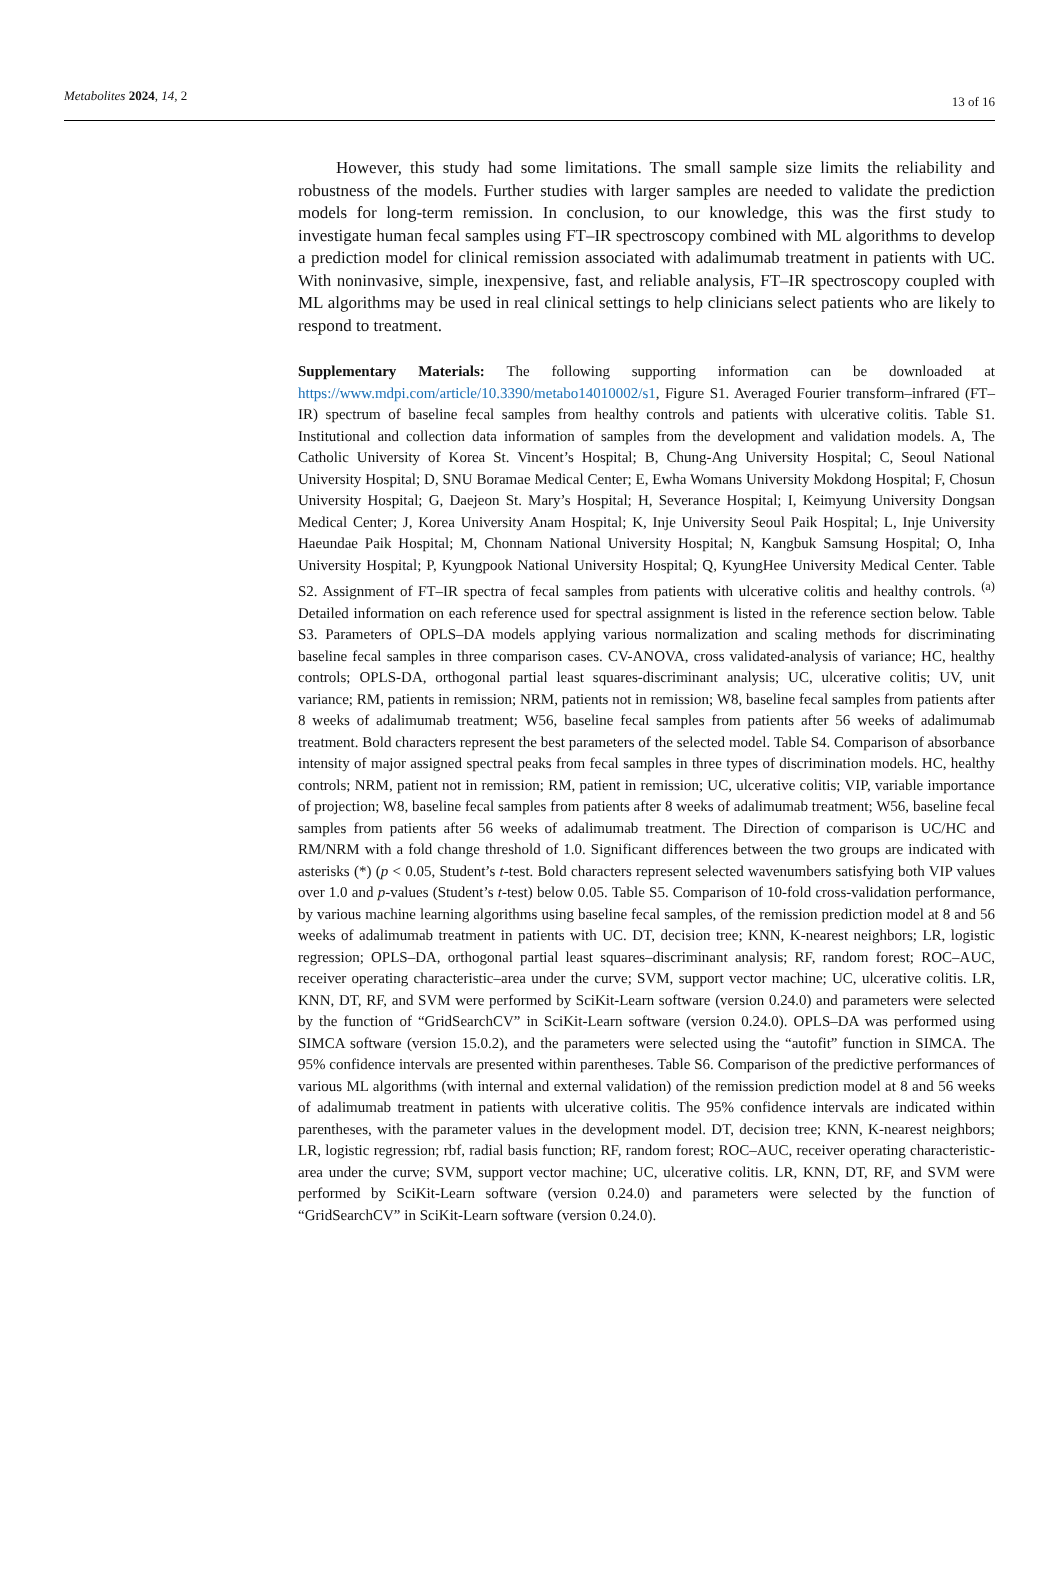Metabolites 2024, 14, 2 13 of 16
However, this study had some limitations. The small sample size limits the reliability and robustness of the models. Further studies with larger samples are needed to validate the prediction models for long-term remission. In conclusion, to our knowledge, this was the first study to investigate human fecal samples using FT–IR spectroscopy combined with ML algorithms to develop a prediction model for clinical remission associated with adalimumab treatment in patients with UC. With noninvasive, simple, inexpensive, fast, and reliable analysis, FT–IR spectroscopy coupled with ML algorithms may be used in real clinical settings to help clinicians select patients who are likely to respond to treatment.
Supplementary Materials: The following supporting information can be downloaded at https://www.mdpi.com/article/10.3390/metabo14010002/s1, Figure S1. Averaged Fourier transform–infrared (FT–IR) spectrum of baseline fecal samples from healthy controls and patients with ulcerative colitis. Table S1. Institutional and collection data information of samples from the development and validation models. A, The Catholic University of Korea St. Vincent’s Hospital; B, Chung-Ang University Hospital; C, Seoul National University Hospital; D, SNU Boramae Medical Center; E, Ewha Womans University Mokdong Hospital; F, Chosun University Hospital; G, Daejeon St. Mary’s Hospital; H, Severance Hospital; I, Keimyung University Dongsan Medical Center; J, Korea University Anam Hospital; K, Inje University Seoul Paik Hospital; L, Inje University Haeundae Paik Hospital; M, Chonnam National University Hospital; N, Kangbuk Samsung Hospital; O, Inha University Hospital; P, Kyungpook National University Hospital; Q, KyungHee University Medical Center. Table S2. Assignment of FT–IR spectra of fecal samples from patients with ulcerative colitis and healthy controls. <sup>(a)</sup> Detailed information on each reference used for spectral assignment is listed in the reference section below. Table S3. Parameters of OPLS–DA models applying various normalization and scaling methods for discriminating baseline fecal samples in three comparison cases. CV-ANOVA, cross validated-analysis of variance; HC, healthy controls; OPLS-DA, orthogonal partial least squares-discriminant analysis; UC, ulcerative colitis; UV, unit variance; RM, patients in remission; NRM, patients not in remission; W8, baseline fecal samples from patients after 8 weeks of adalimumab treatment; W56, baseline fecal samples from patients after 56 weeks of adalimumab treatment. Bold characters represent the best parameters of the selected model. Table S4. Comparison of absorbance intensity of major assigned spectral peaks from fecal samples in three types of discrimination models. HC, healthy controls; NRM, patient not in remission; RM, patient in remission; UC, ulcerative colitis; VIP, variable importance of projection; W8, baseline fecal samples from patients after 8 weeks of adalimumab treatment; W56, baseline fecal samples from patients after 56 weeks of adalimumab treatment. The Direction of comparison is UC/HC and RM/NRM with a fold change threshold of 1.0. Significant differences between the two groups are indicated with asterisks (*) (p < 0.05, Student’s t-test. Bold characters represent selected wavenumbers satisfying both VIP values over 1.0 and p-values (Student’s t-test) below 0.05. Table S5. Comparison of 10-fold cross-validation performance, by various machine learning algorithms using baseline fecal samples, of the remission prediction model at 8 and 56 weeks of adalimumab treatment in patients with UC. DT, decision tree; KNN, K-nearest neighbors; LR, logistic regression; OPLS–DA, orthogonal partial least squares–discriminant analysis; RF, random forest; ROC–AUC, receiver operating characteristic–area under the curve; SVM, support vector machine; UC, ulcerative colitis. LR, KNN, DT, RF, and SVM were performed by SciKit-Learn software (version 0.24.0) and parameters were selected by the function of “GridSearchCV” in SciKit-Learn software (version 0.24.0). OPLS–DA was performed using SIMCA software (version 15.0.2), and the parameters were selected using the “autofit” function in SIMCA. The 95% confidence intervals are presented within parentheses. Table S6. Comparison of the predictive performances of various ML algorithms (with internal and external validation) of the remission prediction model at 8 and 56 weeks of adalimumab treatment in patients with ulcerative colitis. The 95% confidence intervals are indicated within parentheses, with the parameter values in the development model. DT, decision tree; KNN, K-nearest neighbors; LR, logistic regression; rbf, radial basis function; RF, random forest; ROC–AUC, receiver operating characteristic-area under the curve; SVM, support vector machine; UC, ulcerative colitis. LR, KNN, DT, RF, and SVM were performed by SciKit-Learn software (version 0.24.0) and parameters were selected by the function of “GridSearchCV” in SciKit-Learn software (version 0.24.0).